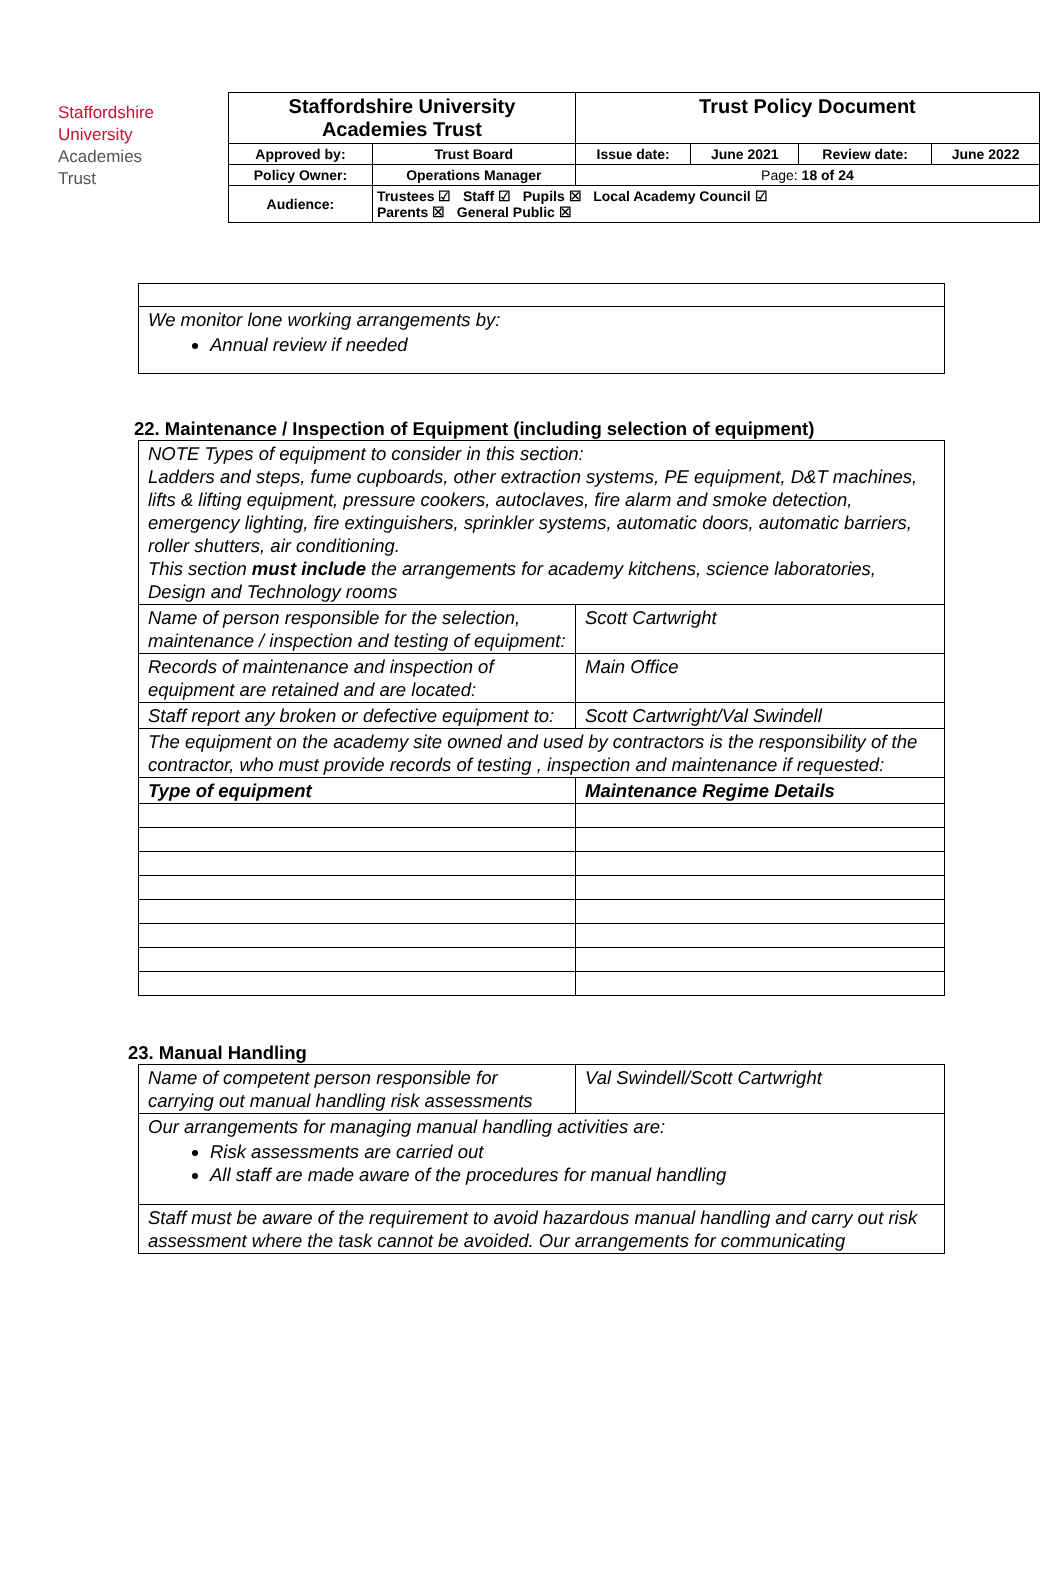Staffordshire
University
Academies
Trust
| Staffordshire University Academies Trust | | Trust Policy Document | | | |
| Approved by: | Trust Board | Issue date: | June 2021 | Review date: | June 2022 |
| Policy Owner: | Operations Manager | Page: 18 of 24 | | | |
| Audience: | Trustees ☑ Staff ☑ Pupils ☒ Local Academy Council ☑ Parents ☒ General Public ☒ | | | | |
| We monitor lone working arrangements by: Annual review if needed |
22. Maintenance / Inspection of Equipment (including selection of equipment)
| NOTE Types of equipment to consider in this section: Ladders and steps, fume cupboards, other extraction systems, PE equipment, D&T machines, lifts & lifting equipment, pressure cookers, autoclaves, fire alarm and smoke detection, emergency lighting, fire extinguishers, sprinkler systems, automatic doors, automatic barriers, roller shutters, air conditioning. This section must include the arrangements for academy kitchens, science laboratories, Design and Technology rooms | |
| Name of person responsible for the selection, maintenance / inspection and testing of equipment: | Scott Cartwright |
| Records of maintenance and inspection of equipment are retained and are located: | Main Office |
| Staff report any broken or defective equipment to: | Scott Cartwright/Val Swindell |
| The equipment on the academy site owned and used by contractors is the responsibility of the contractor, who must provide records of testing , inspection and maintenance if requested: | |
| Type of equipment | Maintenance Regime Details |
23. Manual Handling
| Name of competent person responsible for carrying out manual handling risk assessments | Val Swindell/Scott Cartwright |
| Our arrangements for managing manual handling activities are: Risk assessments are carried out All staff are made aware of the procedures for manual handling | |
| Staff must be aware of the requirement to avoid hazardous manual handling and carry out risk assessment where the task cannot be avoided. Our arrangements for communicating | |